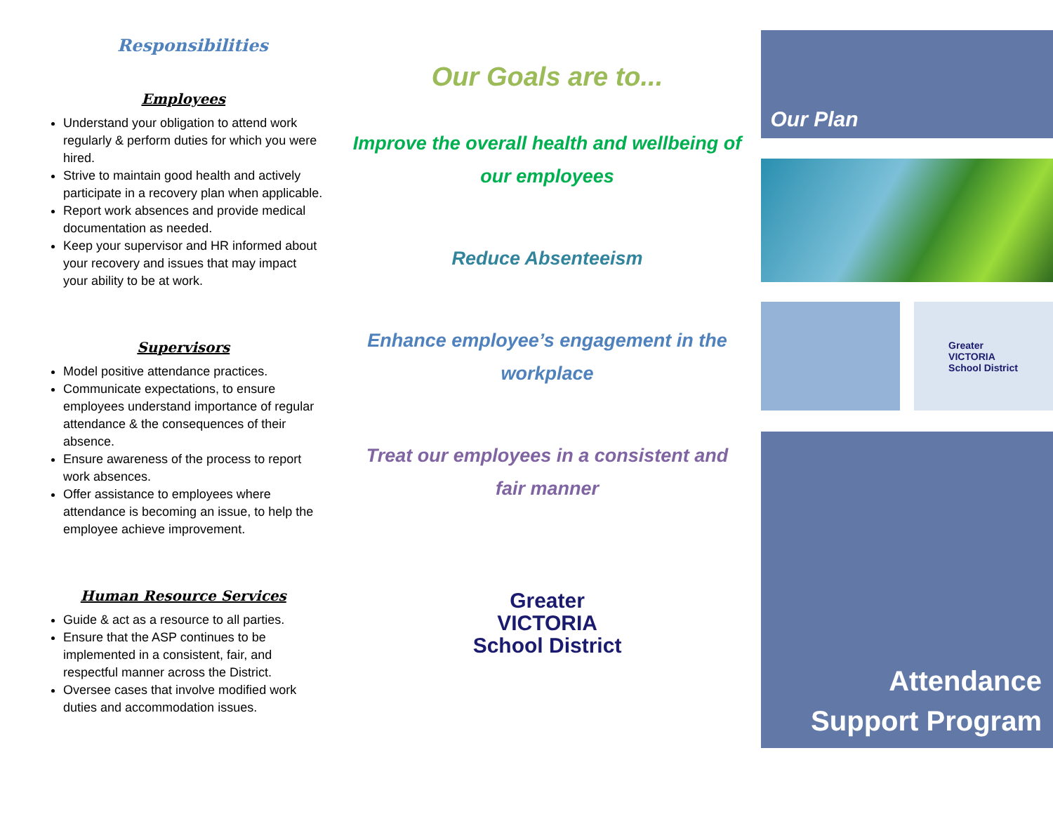Responsibilities
Employees
Understand your obligation to attend work regularly & perform duties for which you were hired.
Strive to maintain good health and actively participate in a recovery plan when applicable.
Report work absences and provide medical documentation as needed.
Keep your supervisor and HR informed about your recovery and issues that may impact your ability to be at work.
Supervisors
Model positive attendance practices.
Communicate expectations, to ensure employees understand importance of regular attendance & the consequences of their absence.
Ensure awareness of the process to report work absences.
Offer assistance to employees where attendance is becoming an issue, to help the employee achieve improvement.
Human Resource Services
Guide & act as a resource to all parties.
Ensure that the ASP continues to be implemented in a consistent, fair, and respectful manner across the District.
Oversee cases that involve modified work duties and accommodation issues.
Our Goals are to...
Improve the overall health and wellbeing of our employees
Reduce Absenteeism
Enhance employee’s engagement in the workplace
Treat our employees in a consistent and fair manner
Greater
VICTORIA
School District
Our Plan
Greater
VICTORIA
School District
Attendance
Support Program